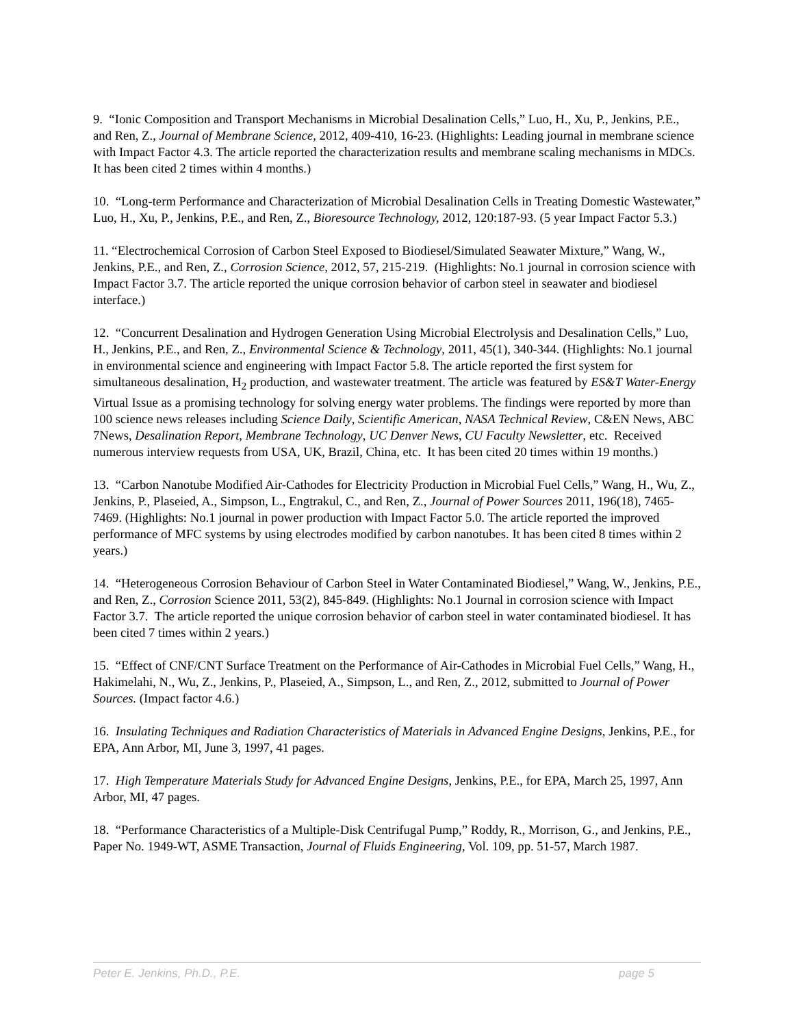9. “Ionic Composition and Transport Mechanisms in Microbial Desalination Cells,” Luo, H., Xu, P., Jenkins, P.E., and Ren, Z., Journal of Membrane Science, 2012, 409-410, 16-23. (Highlights: Leading journal in membrane science with Impact Factor 4.3. The article reported the characterization results and membrane scaling mechanisms in MDCs. It has been cited 2 times within 4 months.)
10. “Long-term Performance and Characterization of Microbial Desalination Cells in Treating Domestic Wastewater,” Luo, H., Xu, P., Jenkins, P.E., and Ren, Z., Bioresource Technology, 2012, 120:187-93. (5 year Impact Factor 5.3.)
11. “Electrochemical Corrosion of Carbon Steel Exposed to Biodiesel/Simulated Seawater Mixture,” Wang, W., Jenkins, P.E., and Ren, Z., Corrosion Science, 2012, 57, 215-219. (Highlights: No.1 journal in corrosion science with Impact Factor 3.7. The article reported the unique corrosion behavior of carbon steel in seawater and biodiesel interface.)
12. “Concurrent Desalination and Hydrogen Generation Using Microbial Electrolysis and Desalination Cells,” Luo, H., Jenkins, P.E., and Ren, Z., Environmental Science & Technology, 2011, 45(1), 340-344. (Highlights: No.1 journal in environmental science and engineering with Impact Factor 5.8. The article reported the first system for simultaneous desalination, H<sub>2</sub> production, and wastewater treatment. The article was featured by ES&T Water-Energy Virtual Issue as a promising technology for solving energy water problems. The findings were reported by more than 100 science news releases including Science Daily, Scientific American, NASA Technical Review, C&EN News, ABC 7News, Desalination Report, Membrane Technology, UC Denver News, CU Faculty Newsletter, etc. Received numerous interview requests from USA, UK, Brazil, China, etc. It has been cited 20 times within 19 months.)
13. “Carbon Nanotube Modified Air-Cathodes for Electricity Production in Microbial Fuel Cells,” Wang, H., Wu, Z., Jenkins, P., Plaseied, A., Simpson, L., Engtrakul, C., and Ren, Z., Journal of Power Sources 2011, 196(18), 7465-7469. (Highlights: No.1 journal in power production with Impact Factor 5.0. The article reported the improved performance of MFC systems by using electrodes modified by carbon nanotubes. It has been cited 8 times within 2 years.)
14. “Heterogeneous Corrosion Behaviour of Carbon Steel in Water Contaminated Biodiesel,” Wang, W., Jenkins, P.E., and Ren, Z., Corrosion Science 2011, 53(2), 845-849. (Highlights: No.1 Journal in corrosion science with Impact Factor 3.7. The article reported the unique corrosion behavior of carbon steel in water contaminated biodiesel. It has been cited 7 times within 2 years.)
15. “Effect of CNF/CNT Surface Treatment on the Performance of Air-Cathodes in Microbial Fuel Cells,” Wang, H., Hakimelahi, N., Wu, Z., Jenkins, P., Plaseied, A., Simpson, L., and Ren, Z., 2012, submitted to Journal of Power Sources. (Impact factor 4.6.)
16. Insulating Techniques and Radiation Characteristics of Materials in Advanced Engine Designs, Jenkins, P.E., for EPA, Ann Arbor, MI, June 3, 1997, 41 pages.
17. High Temperature Materials Study for Advanced Engine Designs, Jenkins, P.E., for EPA, March 25, 1997, Ann Arbor, MI, 47 pages.
18. “Performance Characteristics of a Multiple-Disk Centrifugal Pump,” Roddy, R., Morrison, G., and Jenkins, P.E., Paper No. 1949-WT, ASME Transaction, Journal of Fluids Engineering, Vol. 109, pp. 51-57, March 1987.
Peter E. Jenkins, Ph.D., P.E. page 5